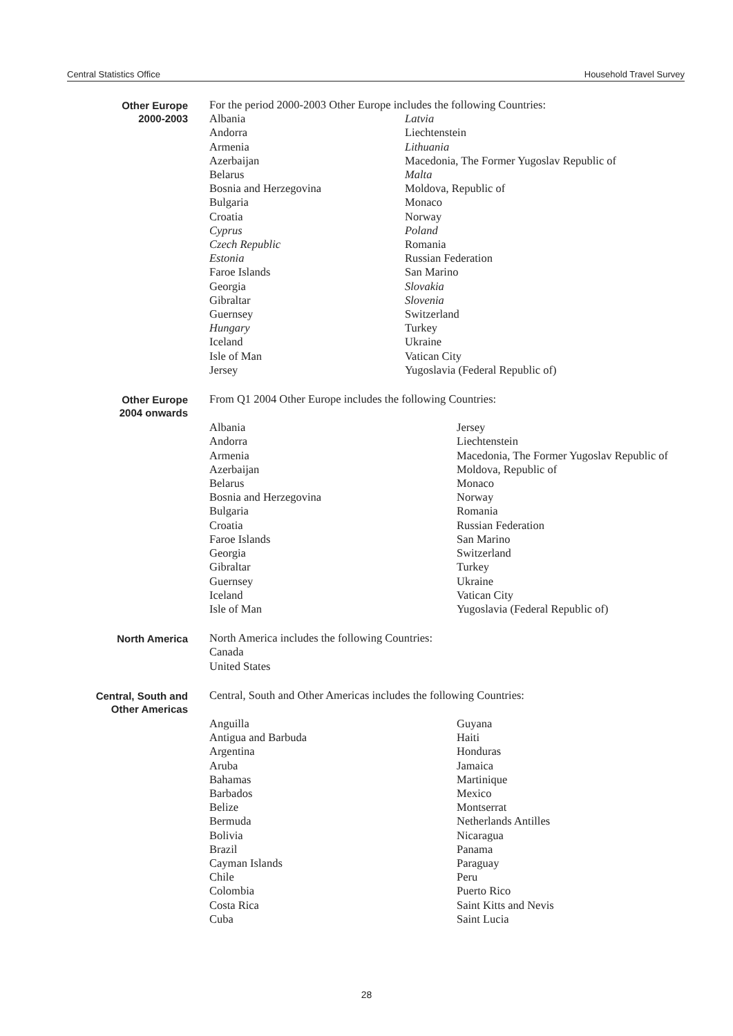Central Statistics Office Household Travel Survey
Other Europe
2000-2003
For the period 2000-2003 Other Europe includes the following Countries:
Albania
Andorra
Armenia
Azerbaijan
Belarus
Bosnia and Herzegovina
Bulgaria
Croatia
Cyprus
Czech Republic
Estonia
Faroe Islands
Georgia
Gibraltar
Guernsey
Hungary
Iceland
Isle of Man
Jersey
Latvia
Liechtenstein
Lithuania
Macedonia, The Former Yugoslav Republic of
Malta
Moldova, Republic of
Monaco
Norway
Poland
Romania
Russian Federation
San Marino
Slovakia
Slovenia
Switzerland
Turkey
Ukraine
Vatican City
Yugoslavia (Federal Republic of)
Other Europe
2004 onwards
From Q1 2004 Other Europe includes the following Countries:
Albania
Andorra
Armenia
Azerbaijan
Belarus
Bosnia and Herzegovina
Bulgaria
Croatia
Faroe Islands
Georgia
Gibraltar
Guernsey
Iceland
Isle of Man
Jersey
Liechtenstein
Macedonia, The Former Yugoslav Republic of
Moldova, Republic of
Monaco
Norway
Romania
Russian Federation
San Marino
Switzerland
Turkey
Ukraine
Vatican City
Yugoslavia (Federal Republic of)
North America
North America includes the following Countries:
Canada
United States
Central, South and
Other Americas
Central, South and Other Americas includes the following Countries:
Anguilla
Antigua and Barbuda
Argentina
Aruba
Bahamas
Barbados
Belize
Bermuda
Bolivia
Brazil
Cayman Islands
Chile
Colombia
Costa Rica
Cuba
Guyana
Haiti
Honduras
Jamaica
Martinique
Mexico
Montserrat
Netherlands Antilles
Nicaragua
Panama
Paraguay
Peru
Puerto Rico
Saint Kitts and Nevis
Saint Lucia
28